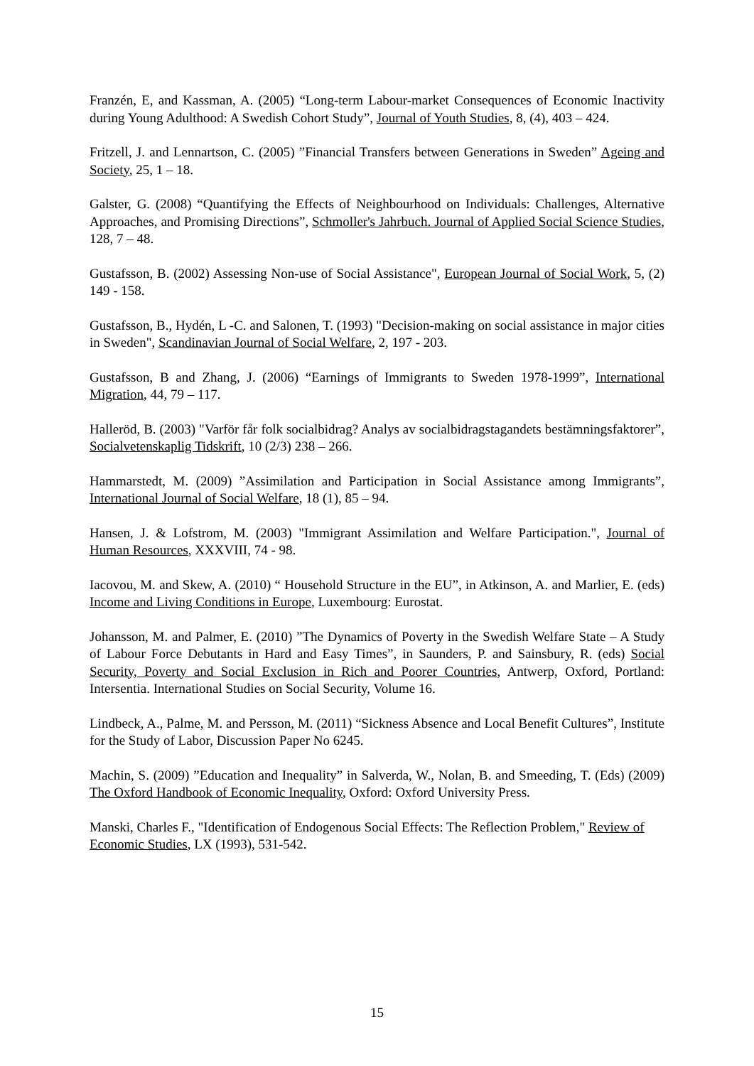Franzén, E, and Kassman, A. (2005) “Long-term Labour-market Consequences of Economic Inactivity during Young Adulthood: A Swedish Cohort Study”, Journal of Youth Studies, 8, (4), 403 – 424.
Fritzell, J. and Lennartson, C. (2005) ”Financial Transfers between Generations in Sweden” Ageing and Society, 25, 1 – 18.
Galster, G. (2008) “Quantifying the Effects of Neighbourhood on Individuals: Challenges, Alternative Approaches, and Promising Directions”, Schmoller's Jahrbuch. Journal of Applied Social Science Studies, 128, 7 – 48.
Gustafsson, B. (2002) Assessing Non-use of Social Assistance", European Journal of Social Work, 5, (2) 149 - 158.
Gustafsson, B., Hydén, L -C. and Salonen, T. (1993) "Decision-making on social assistance in major cities in Sweden", Scandinavian Journal of Social Welfare, 2, 197 - 203.
Gustafsson, B and Zhang, J. (2006) “Earnings of Immigrants to Sweden 1978-1999”, International Migration, 44, 79 – 117.
Halleröd, B. (2003) "Varför får folk socialbidrag? Analys av socialbidragstagandets bestämningsfaktorer”, Socialvetenskaplig Tidskrift, 10 (2/3) 238 – 266.
Hammarstedt, M. (2009) ”Assimilation and Participation in Social Assistance among Immigrants”, International Journal of Social Welfare, 18 (1), 85 – 94.
Hansen, J. & Lofstrom, M. (2003) "Immigrant Assimilation and Welfare Participation.", Journal of Human Resources, XXXVIII, 74 - 98.
Iacovou, M. and Skew, A. (2010) “ Household Structure in the EU”, in Atkinson, A. and Marlier, E. (eds) Income and Living Conditions in Europe, Luxembourg: Eurostat.
Johansson, M. and Palmer, E. (2010) ”The Dynamics of Poverty in the Swedish Welfare State – A Study of Labour Force Debutants in Hard and Easy Times”, in Saunders, P. and Sainsbury, R. (eds) Social Security, Poverty and Social Exclusion in Rich and Poorer Countries, Antwerp, Oxford, Portland: Intersentia. International Studies on Social Security, Volume 16.
Lindbeck, A., Palme, M. and Persson, M. (2011) “Sickness Absence and Local Benefit Cultures”, Institute for the Study of Labor, Discussion Paper No 6245.
Machin, S. (2009) ”Education and Inequality” in Salverda, W., Nolan, B. and Smeeding, T. (Eds) (2009) The Oxford Handbook of Economic Inequality, Oxford: Oxford University Press.
Manski, Charles F., "Identification of Endogenous Social Effects: The Reflection Problem," Review of Economic Studies, LX (1993), 531-542.
15